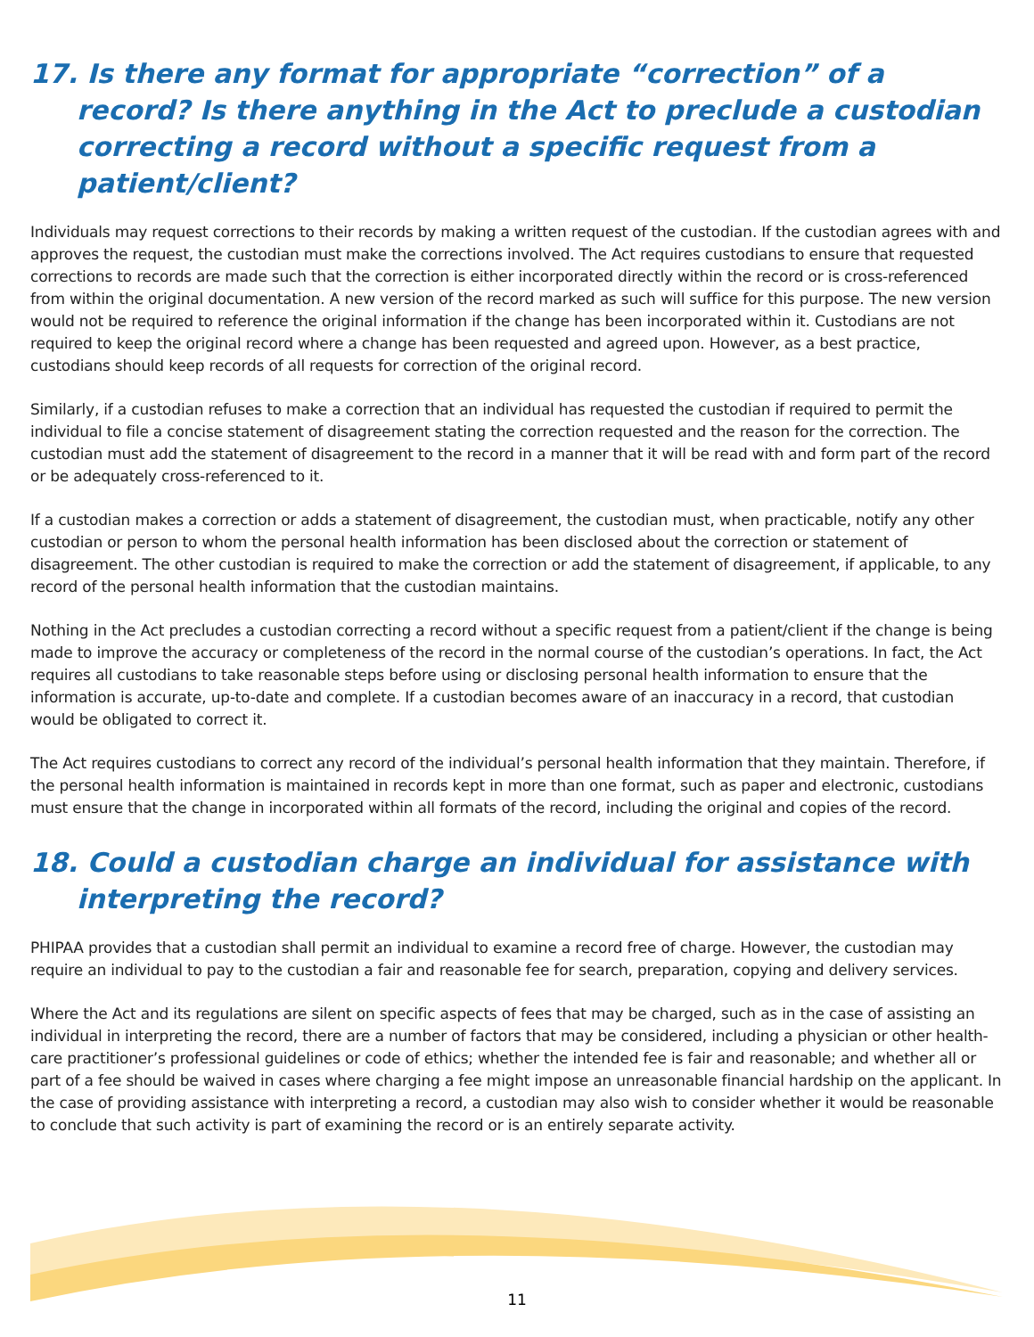17. Is there any format for appropriate “correction” of a record? Is there anything in the Act to preclude a custodian correcting a record without a specific request from a patient/client?
Individuals may request corrections to their records by making a written request of the custodian. If the custodian agrees with and approves the request, the custodian must make the corrections involved. The Act requires custodians to ensure that requested corrections to records are made such that the correction is either incorporated directly within the record or is cross-referenced from within the original documentation. A new version of the record marked as such will suffice for this purpose. The new version would not be required to reference the original information if the change has been incorporated within it. Custodians are not required to keep the original record where a change has been requested and agreed upon. However, as a best practice, custodians should keep records of all requests for correction of the original record.
Similarly, if a custodian refuses to make a correction that an individual has requested the custodian if required to permit the individual to file a concise statement of disagreement stating the correction requested and the reason for the correction. The custodian must add the statement of disagreement to the record in a manner that it will be read with and form part of the record or be adequately cross-referenced to it.
If a custodian makes a correction or adds a statement of disagreement, the custodian must, when practicable, notify any other custodian or person to whom the personal health information has been disclosed about the correction or statement of disagreement. The other custodian is required to make the correction or add the statement of disagreement, if applicable, to any record of the personal health information that the custodian maintains.
Nothing in the Act precludes a custodian correcting a record without a specific request from a patient/client if the change is being made to improve the accuracy or completeness of the record in the normal course of the custodian’s operations. In fact, the Act requires all custodians to take reasonable steps before using or disclosing personal health information to ensure that the information is accurate, up-to-date and complete. If a custodian becomes aware of an inaccuracy in a record, that custodian would be obligated to correct it.
The Act requires custodians to correct any record of the individual’s personal health information that they maintain. Therefore, if the personal health information is maintained in records kept in more than one format, such as paper and electronic, custodians must ensure that the change in incorporated within all formats of the record, including the original and copies of the record.
18. Could a custodian charge an individual for assistance with interpreting the record?
PHIPAA provides that a custodian shall permit an individual to examine a record free of charge. However, the custodian may require an individual to pay to the custodian a fair and reasonable fee for search, preparation, copying and delivery services.
Where the Act and its regulations are silent on specific aspects of fees that may be charged, such as in the case of assisting an individual in interpreting the record, there are a number of factors that may be considered, including a physician or other health-care practitioner’s professional guidelines or code of ethics; whether the intended fee is fair and reasonable; and whether all or part of a fee should be waived in cases where charging a fee might impose an unreasonable financial hardship on the applicant. In the case of providing assistance with interpreting a record, a custodian may also wish to consider whether it would be reasonable to conclude that such activity is part of examining the record or is an entirely separate activity.
11